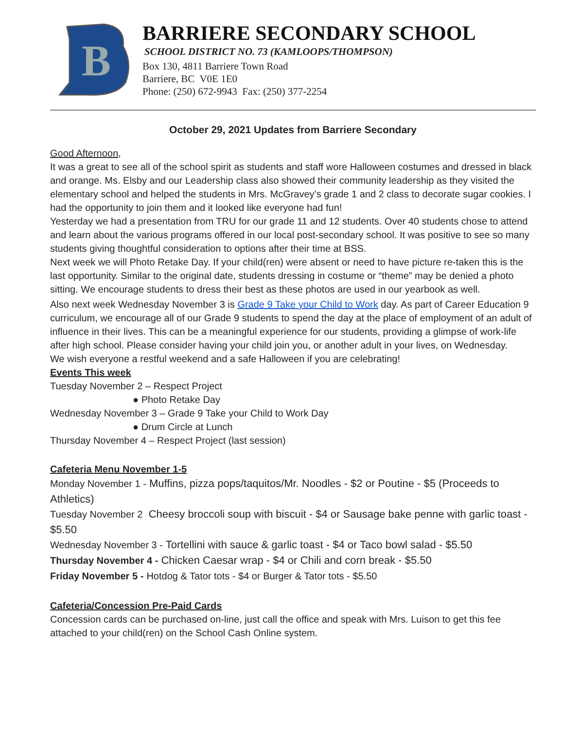B
BARRIERE SECONDARY SCHOOL
SCHOOL DISTRICT NO. 73 (KAMLOOPS/THOMPSON)
Box 130, 4811 Barriere Town Road
Barriere, BC V0E 1E0
Phone: (250) 672-9943 Fax: (250) 377-2254
October 29, 2021 Updates from Barriere Secondary
Good Afternoon,
It was a great to see all of the school spirit as students and staff wore Halloween costumes and dressed in black and orange. Ms. Elsby and our Leadership class also showed their community leadership as they visited the elementary school and helped the students in Mrs. McGravey’s grade 1 and 2 class to decorate sugar cookies. I had the opportunity to join them and it looked like everyone had fun!
Yesterday we had a presentation from TRU for our grade 11 and 12 students. Over 40 students chose to attend and learn about the various programs offered in our local post-secondary school. It was positive to see so many students giving thoughtful consideration to options after their time at BSS.
Next week we will Photo Retake Day. If your child(ren) were absent or need to have picture re-taken this is the last opportunity. Similar to the original date, students dressing in costume or “theme” may be denied a photo sitting. We encourage students to dress their best as these photos are used in our yearbook as well.
Also next week Wednesday November 3 is Grade 9 Take your Child to Work day. As part of Career Education 9 curriculum, we encourage all of our Grade 9 students to spend the day at the place of employment of an adult of influence in their lives. This can be a meaningful experience for our students, providing a glimpse of work-life after high school. Please consider having your child join you, or another adult in your lives, on Wednesday.
We wish everyone a restful weekend and a safe Halloween if you are celebrating!
Events This week
Tuesday November 2 – Respect Project
● Photo Retake Day
Wednesday November 3 – Grade 9 Take your Child to Work Day
● Drum Circle at Lunch
Thursday November 4 – Respect Project (last session)
Cafeteria Menu November 1-5
Monday November 1 - Muffins, pizza pops/taquitos/Mr. Noodles - $2 or Poutine - $5 (Proceeds to Athletics)
Tuesday November 2 Cheesy broccoli soup with biscuit - $4 or Sausage bake penne with garlic toast - $5.50
Wednesday November 3 - Tortellini with sauce & garlic toast - $4 or Taco bowl salad - $5.50
Thursday November 4 - Chicken Caesar wrap - $4 or Chili and corn break - $5.50
Friday November 5 - Hotdog & Tator tots - $4 or Burger & Tator tots - $5.50
Cafeteria/Concession Pre-Paid Cards
Concession cards can be purchased on-line, just call the office and speak with Mrs. Luison to get this fee attached to your child(ren) on the School Cash Online system.